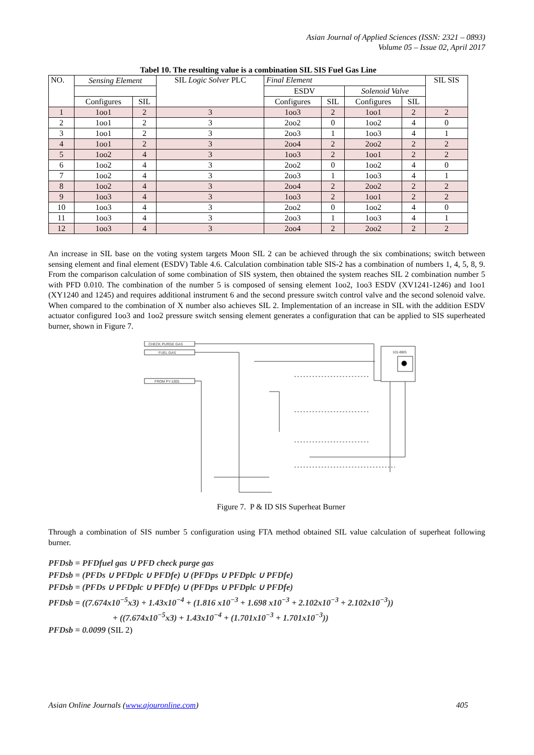Asian Journal of Applied Sciences (ISSN: 2321 – 0893)
Volume 05 – Issue 02, April 2017
Tabel 10. The resulting value is a combination SIL SIS Fuel Gas Line
| NO. | Sensing Element | | SIL Logic Solver PLC | Final Element | | | | SIL SIS |
| --- | --- | --- | --- | --- | --- | --- | --- | --- |
| | | | | ESDV | | Solenoid Valve | | |
| | Configures | SIL | | Configures | SIL | Configures | SIL | |
| 1 | 1oo1 | 2 | 3 | 1oo3 | 2 | 1oo1 | 2 | 2 |
| 2 | 1oo1 | 2 | 3 | 2oo2 | 0 | 1oo2 | 4 | 0 |
| 3 | 1oo1 | 2 | 3 | 2oo3 | 1 | 1oo3 | 4 | 1 |
| 4 | 1oo1 | 2 | 3 | 2oo4 | 2 | 2oo2 | 2 | 2 |
| 5 | 1oo2 | 4 | 3 | 1oo3 | 2 | 1oo1 | 2 | 2 |
| 6 | 1oo2 | 4 | 3 | 2oo2 | 0 | 1oo2 | 4 | 0 |
| 7 | 1oo2 | 4 | 3 | 2oo3 | 1 | 1oo3 | 4 | 1 |
| 8 | 1oo2 | 4 | 3 | 2oo4 | 2 | 2oo2 | 2 | 2 |
| 9 | 1oo3 | 4 | 3 | 1oo3 | 2 | 1oo1 | 2 | 2 |
| 10 | 1oo3 | 4 | 3 | 2oo2 | 0 | 1oo2 | 4 | 0 |
| 11 | 1oo3 | 4 | 3 | 2oo3 | 1 | 1oo3 | 4 | 1 |
| 12 | 1oo3 | 4 | 3 | 2oo4 | 2 | 2oo2 | 2 | 2 |
An increase in SIL base on the voting system targets Moon SIL 2 can be achieved through the six combinations; switch between sensing element and final element (ESDV) Table 4.6. Calculation combination table SIS-2 has a combination of numbers 1, 4, 5, 8, 9. From the comparison calculation of some combination of SIS system, then obtained the system reaches SIL 2 combination number 5 with PFD 0.010. The combination of the number 5 is composed of sensing element 1oo2, 1oo3 ESDV (XV1241-1246) and 1oo1 (XY1240 and 1245) and requires additional instrument 6 and the second pressure switch control valve and the second solenoid valve. When compared to the combination of X number also achieves SIL 2. Implementation of an increase in SIL with the addition ESDV actuator configured 1oo3 and 1oo2 pressure switch sensing element generates a configuration that can be applied to SIS superheated burner, shown in Figure 7.
CHECK PURGE GAS
FUEL GAS
FROM PY-1005
101-BBS
Figure 7. P & ID SIS Superheat Burner
Through a combination of SIS number 5 configuration using FTA method obtained SIL value calculation of superheat following burner.
PFDsb = PFDfuel gas ∪ PFD check purge gas
PFDsb = (PFDs ∪ PFDplc ∪ PFDfe) ∪ (PFDps ∪ PFDplc ∪ PFDfe)
PFDsb = (PFDs ∪ PFDplc ∪ PFDfe) ∪ (PFDps ∪ PFDplc ∪ PFDfe)
PFDsb = ((7.674x10<sup>−5</sup>x3) + 1.43x10<sup>−4</sup> + (1.816 x10<sup>−3</sup> + 1.698 x10<sup>−3</sup> + 2.102x10<sup>−3</sup> + 2.102x10<sup>−3</sup>))
+ ((7.674x10<sup>−5</sup>x3) + 1.43x10<sup>−4</sup> + (1.701x10<sup>−3</sup> + 1.701x10<sup>−3</sup>))
PFDsb = 0.0099 (SIL 2)
Asian Online Journals (www.ajouronline.com) 405